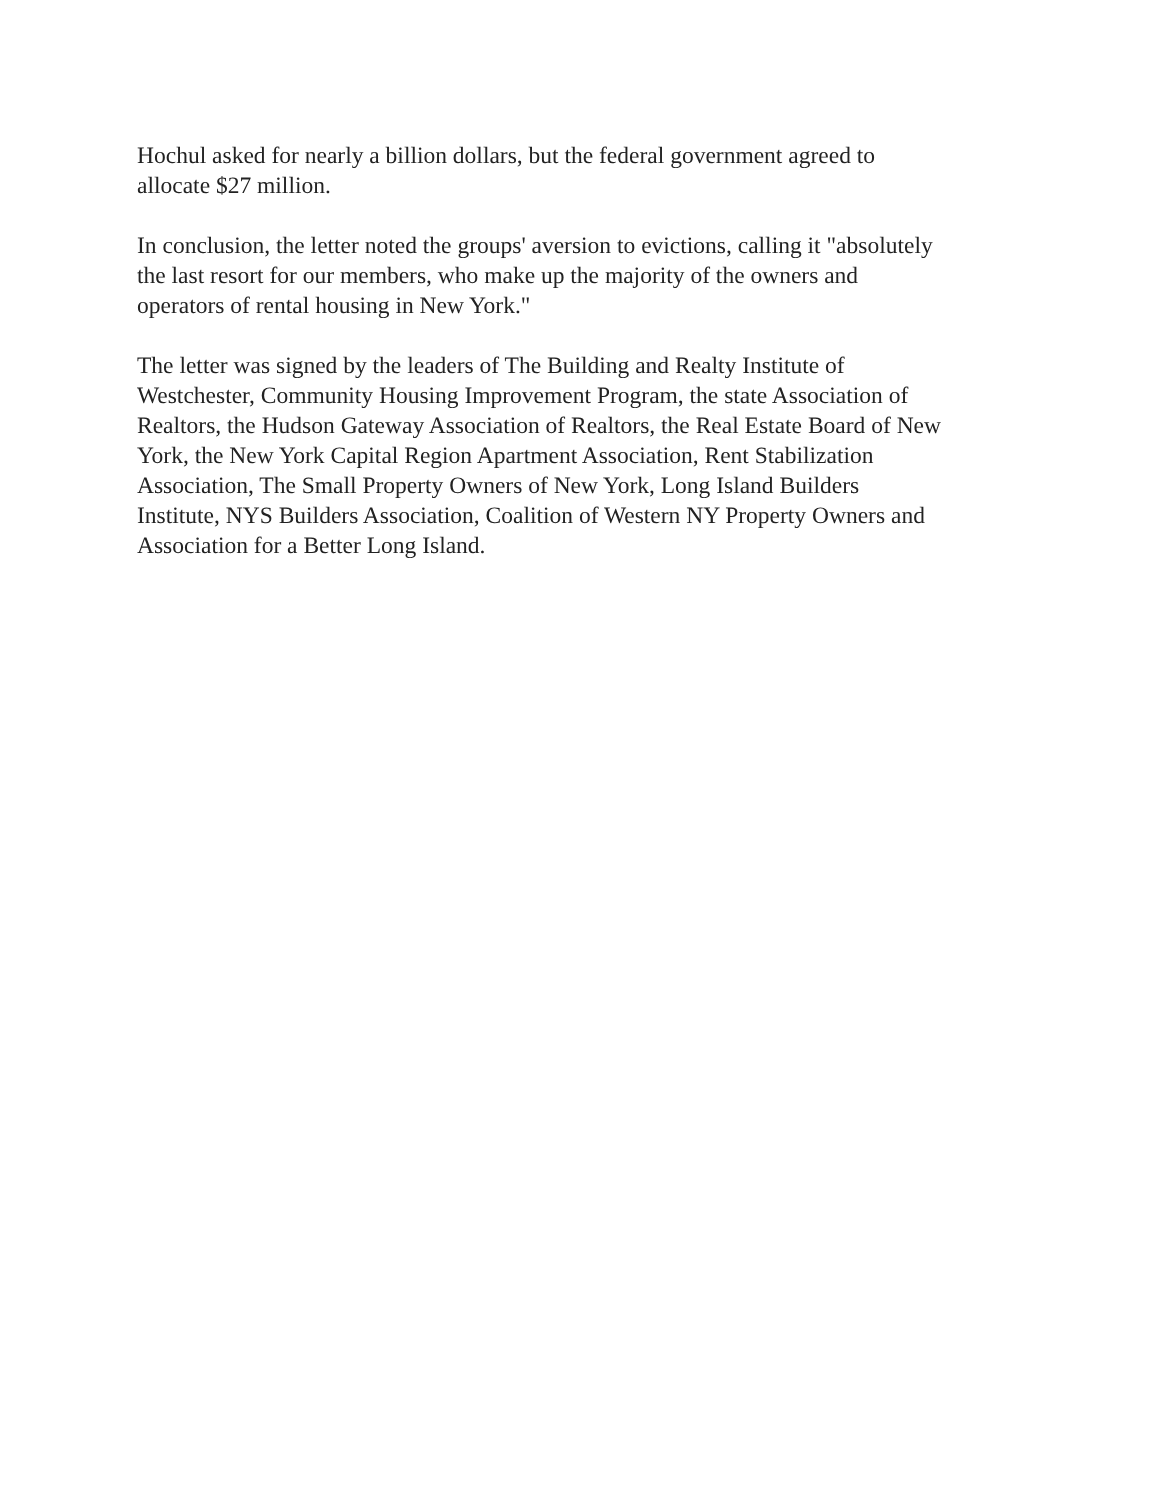Hochul asked for nearly a billion dollars, but the federal government agreed to
allocate $27 million.
In conclusion, the letter noted the groups' aversion to evictions, calling it "absolutely
the last resort for our members, who make up the majority of the owners and
operators of rental housing in New York."
The letter was signed by the leaders of The Building and Realty Institute of
Westchester, Community Housing Improvement Program, the state Association of
Realtors, the Hudson Gateway Association of Realtors, the Real Estate Board of New
York, the New York Capital Region Apartment Association, Rent Stabilization
Association, The Small Property Owners of New York, Long Island Builders
Institute, NYS Builders Association, Coalition of Western NY Property Owners and
Association for a Better Long Island.